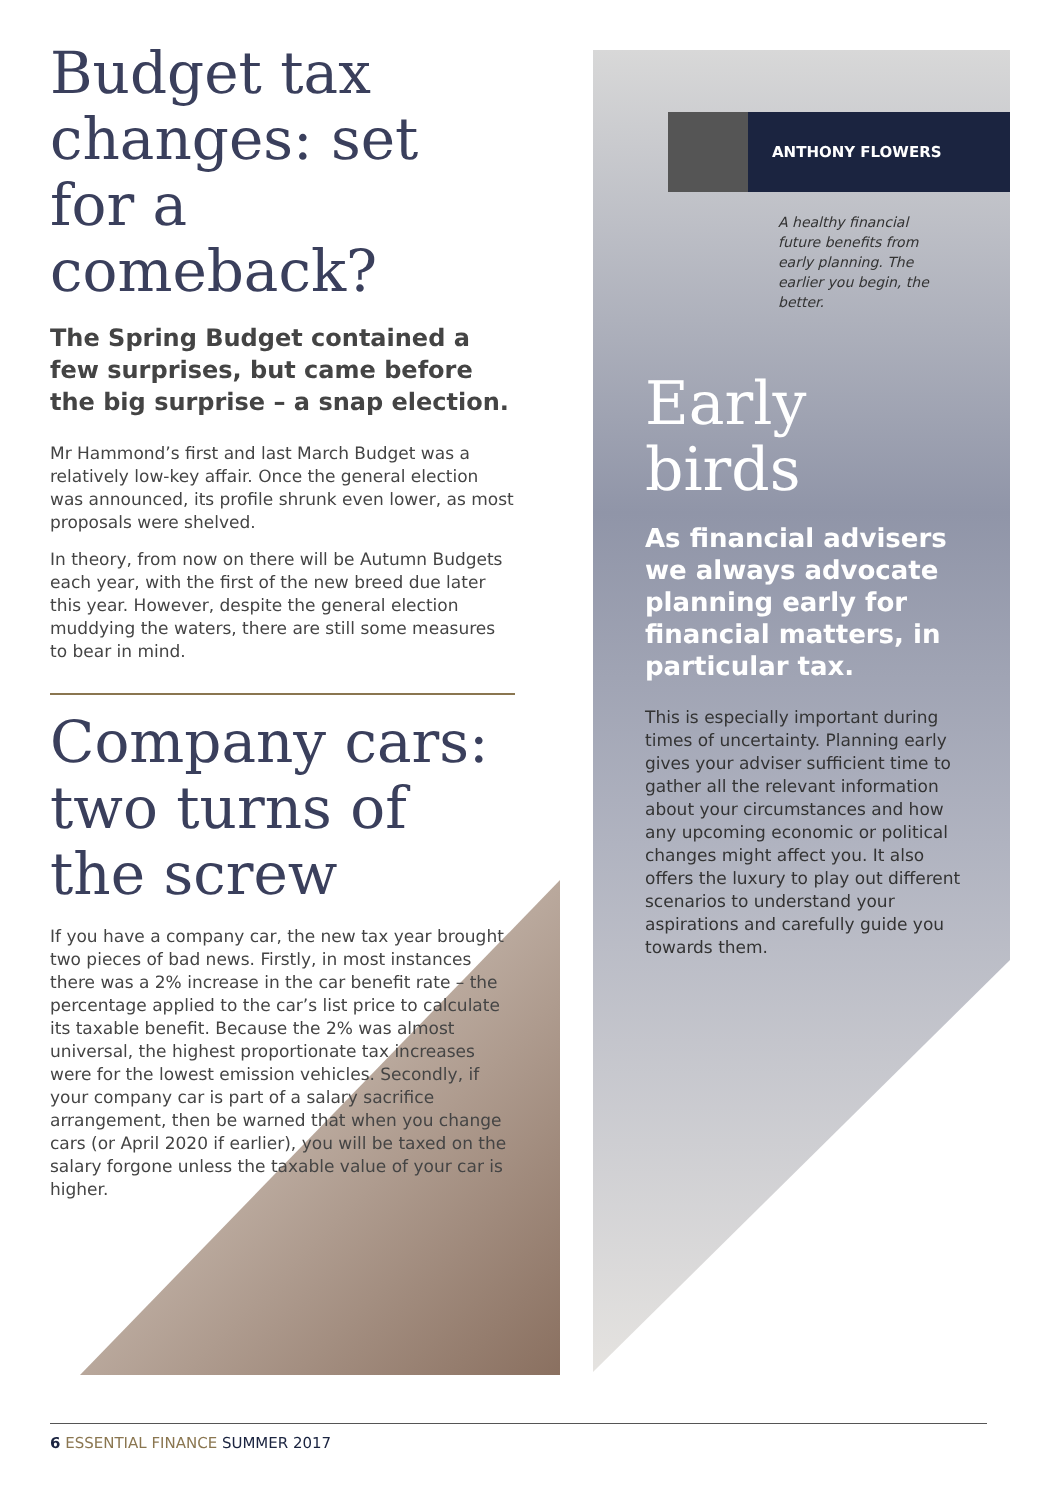Budget tax changes: set for a comeback?
The Spring Budget contained a few surprises, but came before the big surprise – a snap election.
Mr Hammond’s first and last March Budget was a relatively low-key affair. Once the general election was announced, its profile shrunk even lower, as most proposals were shelved.
In theory, from now on there will be Autumn Budgets each year, with the first of the new breed due later this year. However, despite the general election muddying the waters, there are still some measures to bear in mind.
Company cars: two turns of the screw
If you have a company car, the new tax year brought two pieces of bad news. Firstly, in most instances there was a 2% increase in the car benefit rate – the percentage applied to the car’s list price to calculate its taxable benefit. Because the 2% was almost universal, the highest proportionate tax increases were for the lowest emission vehicles. Secondly, if your company car is part of a salary sacrifice arrangement, then be warned that when you change cars (or April 2020 if earlier), you will be taxed on the salary forgone unless the taxable value of your car is higher.
ANTHONY FLOWERS
A healthy financial future benefits from early planning. The earlier you begin, the better.
Early birds
As financial advisers we always advocate planning early for financial matters, in particular tax.
This is especially important during times of uncertainty. Planning early gives your adviser sufficient time to gather all the relevant information about your circumstances and how any upcoming economic or political changes might affect you. It also offers the luxury to play out different scenarios to understand your aspirations and carefully guide you towards them.
6 ESSENTIAL FINANCE SUMMER 2017